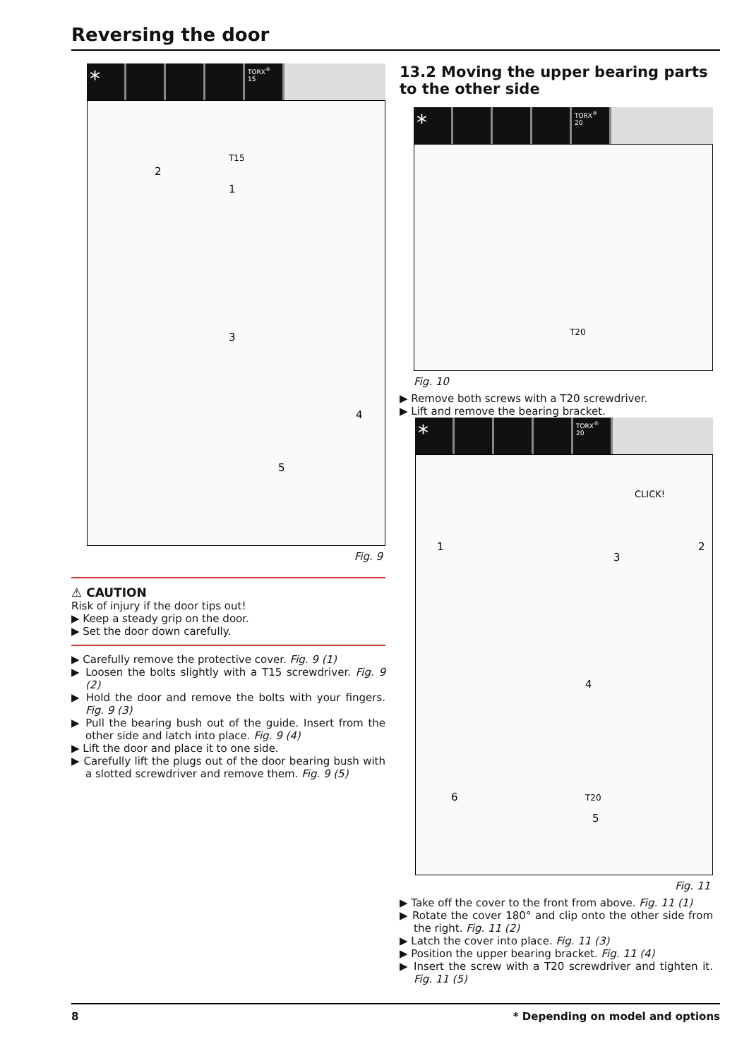Reversing the door
* TORX<sup>®</sup> 15
T15
2
1
3
4
5
Fig. 9
⚠ CAUTION
Risk of injury if the door tips out!
▶ Keep a steady grip on the door.
▶ Set the door down carefully.
▶ Carefully remove the protective cover. Fig. 9 (1)
▶ Loosen the bolts slightly with a T15 screwdriver. Fig. 9 (2)
▶ Hold the door and remove the bolts with your fingers. Fig. 9 (3)
▶ Pull the bearing bush out of the guide. Insert from the other side and latch into place. Fig. 9 (4)
▶ Lift the door and place it to one side.
▶ Carefully lift the plugs out of the door bearing bush with a slotted screwdriver and remove them. Fig. 9 (5)
13.2 Moving the upper bearing parts to the other side
* TORX<sup>®</sup> 20
T20
Fig. 10
▶ Remove both screws with a T20 screwdriver.
▶ Lift and remove the bearing bracket.
* TORX<sup>®</sup> 20
CLICK!
1
2
3
4
5
6
T20
Fig. 11
▶ Take off the cover to the front from above. Fig. 11 (1)
▶ Rotate the cover 180° and clip onto the other side from the right. Fig. 11 (2)
▶ Latch the cover into place. Fig. 11 (3)
▶ Position the upper bearing bracket. Fig. 11 (4)
▶ Insert the screw with a T20 screwdriver and tighten it. Fig. 11 (5)
8 * Depending on model and options